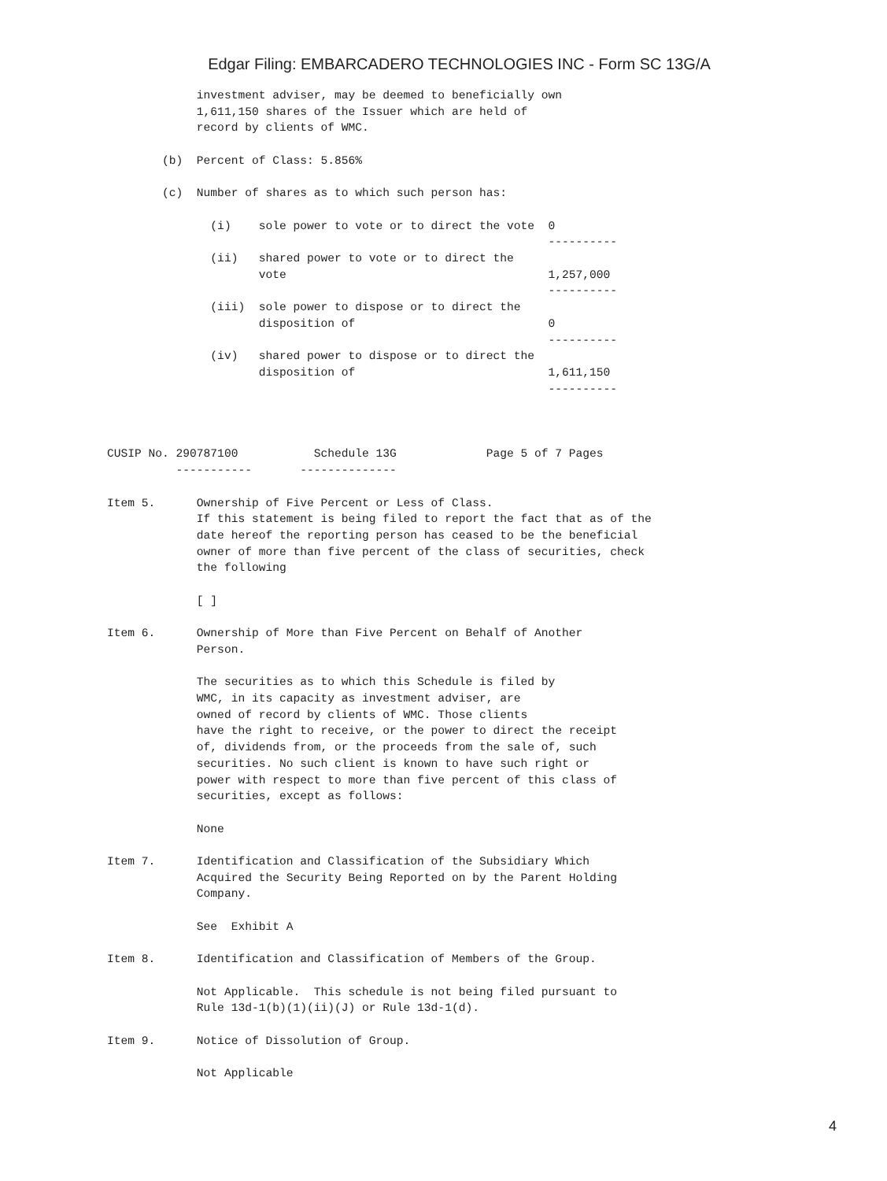Edgar Filing: EMBARCADERO TECHNOLOGIES INC - Form SC 13G/A
             investment adviser, may be deemed to beneficially own
             1,611,150 shares of the Issuer which are held of
             record by clients of WMC.

        (b)  Percent of Class: 5.856%

        (c)  Number of shares as to which such person has:

               (i)    sole power to vote or to direct the vote  0
                                                                ----------
               (ii)   shared power to vote or to direct the
                      vote                                      1,257,000
                                                                ----------
               (iii)  sole power to dispose or to direct the
                      disposition of                            0
                                                                ----------
               (iv)   shared power to dispose or to direct the
                      disposition of                            1,611,150
                                                                ----------



CUSIP No. 290787100           Schedule 13G             Page 5 of 7 Pages
          -----------       --------------

Item 5.      Ownership of Five Percent or Less of Class.
             If this statement is being filed to report the fact that as of the
             date hereof the reporting person has ceased to be the beneficial
             owner of more than five percent of the class of securities, check
             the following

             [ ]

Item 6.      Ownership of More than Five Percent on Behalf of Another
             Person.

             The securities as to which this Schedule is filed by
             WMC, in its capacity as investment adviser, are
             owned of record by clients of WMC. Those clients
             have the right to receive, or the power to direct the receipt
             of, dividends from, or the proceeds from the sale of, such
             securities. No such client is known to have such right or
             power with respect to more than five percent of this class of
             securities, except as follows:

             None

Item 7.      Identification and Classification of the Subsidiary Which
             Acquired the Security Being Reported on by the Parent Holding
             Company.

             See  Exhibit A

Item 8.      Identification and Classification of Members of the Group.

             Not Applicable.  This schedule is not being filed pursuant to
             Rule 13d-1(b)(1)(ii)(J) or Rule 13d-1(d).

Item 9.      Notice of Dissolution of Group.

             Not Applicable
4